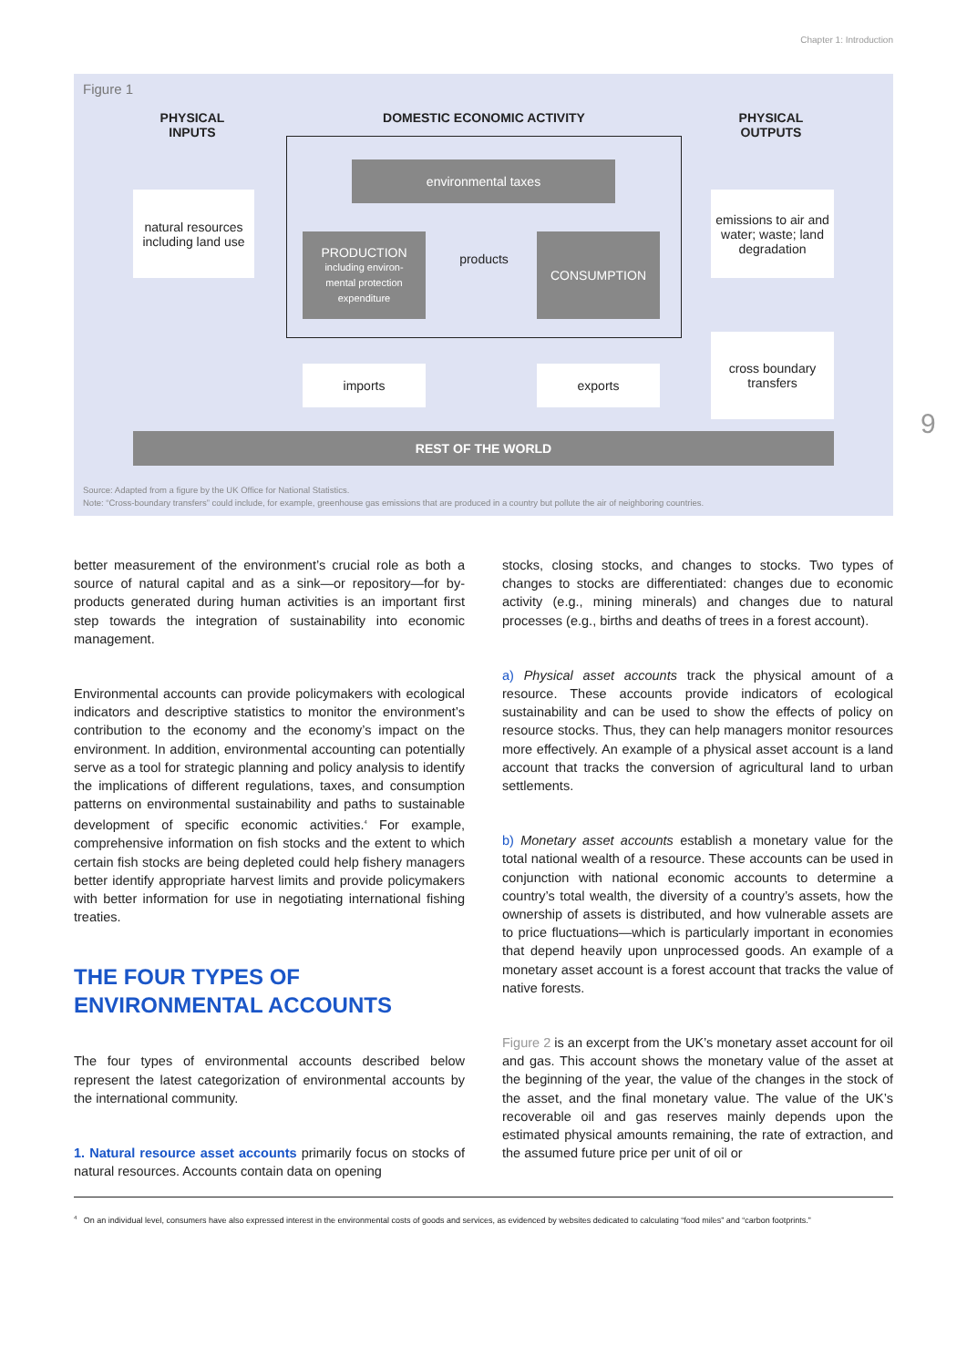Chapter 1: Introduction
Figure 1
PHYSICAL
INPUTS
DOMESTIC ECONOMIC ACTIVITY
PHYSICAL
OUTPUTS
environmental taxes
natural resources including land use
PRODUCTION
including environ-
mental protection
expenditure
products
CONSUMPTION
emissions to air and water; waste; land degradation
imports exports
cross boundary transfers
REST OF THE WORLD
Source: Adapted from a figure by the UK Office for National Statistics.
Note: “Cross-boundary transfers” could include, for example, greenhouse gas emissions that are produced in a country but pollute the air of neighboring countries.
9
better measurement of the environment’s crucial role as both a source of natural capital and as a sink—or repository—for by-products generated during human activities is an important first step towards the integration of sustainability into economic management.
Environmental accounts can provide policymakers with ecological indicators and descriptive statistics to monitor the environment’s contribution to the economy and the economy’s impact on the environment. In addition, environmental accounting can potentially serve as a tool for strategic planning and policy analysis to identify the implications of different regulations, taxes, and consumption patterns on environmental sustainability and paths to sustainable development of specific economic activities.<sup>4</sup> For example, comprehensive information on fish stocks and the extent to which certain fish stocks are being depleted could help fishery managers better identify appropriate harvest limits and provide policymakers with better information for use in negotiating international fishing treaties.
THE FOUR TYPES OF
ENVIRONMENTAL ACCOUNTS
The four types of environmental accounts described below represent the latest categorization of environmental accounts by the international community.
1. Natural resource asset accounts primarily focus on stocks of natural resources. Accounts contain data on opening
stocks, closing stocks, and changes to stocks. Two types of changes to stocks are differentiated: changes due to economic activity (e.g., mining minerals) and changes due to natural processes (e.g., births and deaths of trees in a forest account).
a) Physical asset accounts track the physical amount of a resource. These accounts provide indicators of ecological sustainability and can be used to show the effects of policy on resource stocks. Thus, they can help managers monitor resources more effectively. An example of a physical asset account is a land account that tracks the conversion of agricultural land to urban settlements.
b) Monetary asset accounts establish a monetary value for the total national wealth of a resource. These accounts can be used in conjunction with national economic accounts to determine a country’s total wealth, the diversity of a country’s assets, how the ownership of assets is distributed, and how vulnerable assets are to price fluctuations—which is particularly important in economies that depend heavily upon unprocessed goods. An example of a monetary asset account is a forest account that tracks the value of native forests.
Figure 2 is an excerpt from the UK’s monetary asset account for oil and gas. This account shows the monetary value of the asset at the beginning of the year, the value of the changes in the stock of the asset, and the final monetary value. The value of the UK’s recoverable oil and gas reserves mainly depends upon the estimated physical amounts remaining, the rate of extraction, and the assumed future price per unit of oil or
<sup>4</sup> On an individual level, consumers have also expressed interest in the environmental costs of goods and services, as evidenced by websites dedicated to calculating “food miles” and “carbon footprints.”